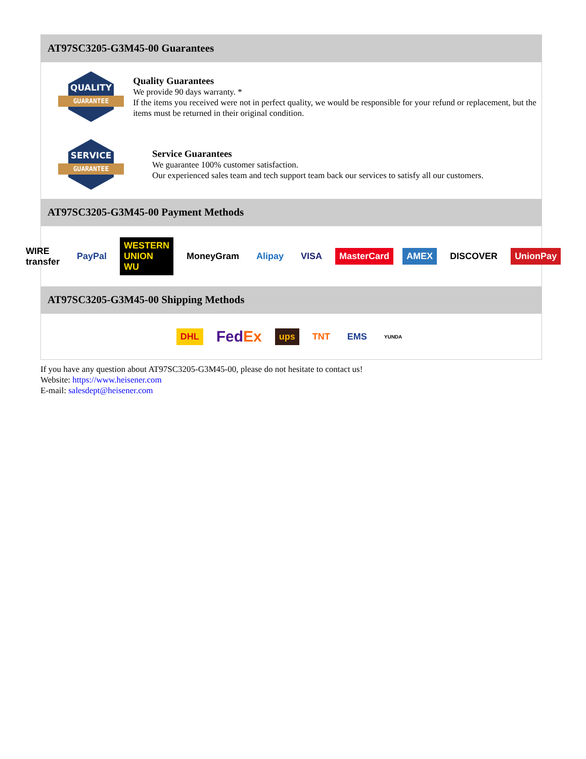AT97SC3205-G3M45-00 Guarantees
QUALITY
GUARANTEE
Quality Guarantees
We provide 90 days warranty. *
If the items you received were not in perfect quality, we would be responsible for your refund or replacement, but the items must be returned in their original condition.
SERVICE
GUARANTEE
Service Guarantees
We guarantee 100% customer satisfaction.
Our experienced sales team and tech support team back our services to satisfy all our customers.
AT97SC3205-G3M45-00 Payment Methods
WIRE transfer PayPal WESTERN UNION WU MoneyGram Alipay VISA MasterCard AMEX DISCOVER UnionPay
AT97SC3205-G3M45-00 Shipping Methods
DHL FedEx ups TNT EMS YUNDA
If you have any question about AT97SC3205-G3M45-00, please do not hesitate to contact us!
Website: https://www.heisener.com
E-mail: salesdept@heisener.com